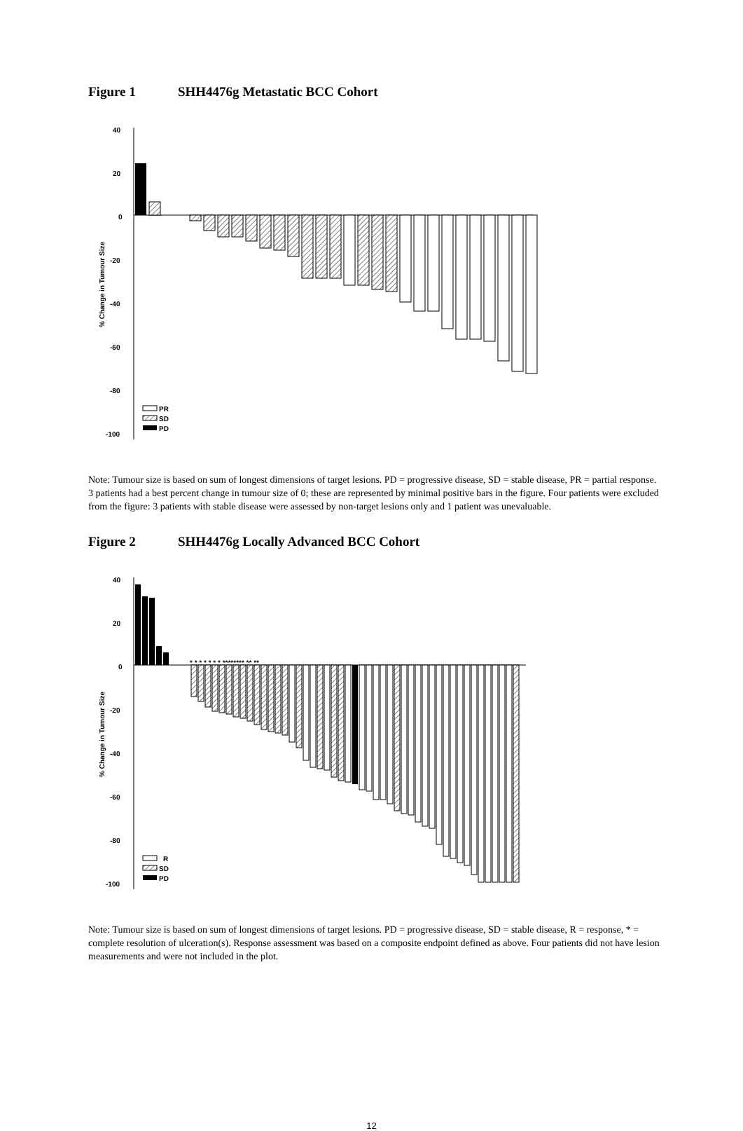Figure 1 SHH4476g Metastatic BCC Cohort
% Change in Tumour Size
40
20
0
-20
-40
-60
-80
-100
PR
SD
PD
Note: Tumour size is based on sum of longest dimensions of target lesions. PD = progressive disease, SD = stable disease, PR = partial response. 3 patients had a best percent change in tumour size of 0; these are represented by minimal positive bars in the figure. Four patients were excluded from the figure: 3 patients with stable disease were assessed by non-target lesions only and 1 patient was unevaluable.
Figure 2 SHH4476g Locally Advanced BCC Cohort
% Change in Tumour Size
40
20
0
-20
-40
-60
-80
-100
* * * * * * * ******** ** **
R
SD
PD
Note: Tumour size is based on sum of longest dimensions of target lesions. PD = progressive disease, SD = stable disease, R = response, * = complete resolution of ulceration(s). Response assessment was based on a composite endpoint defined as above. Four patients did not have lesion measurements and were not included in the plot.
12